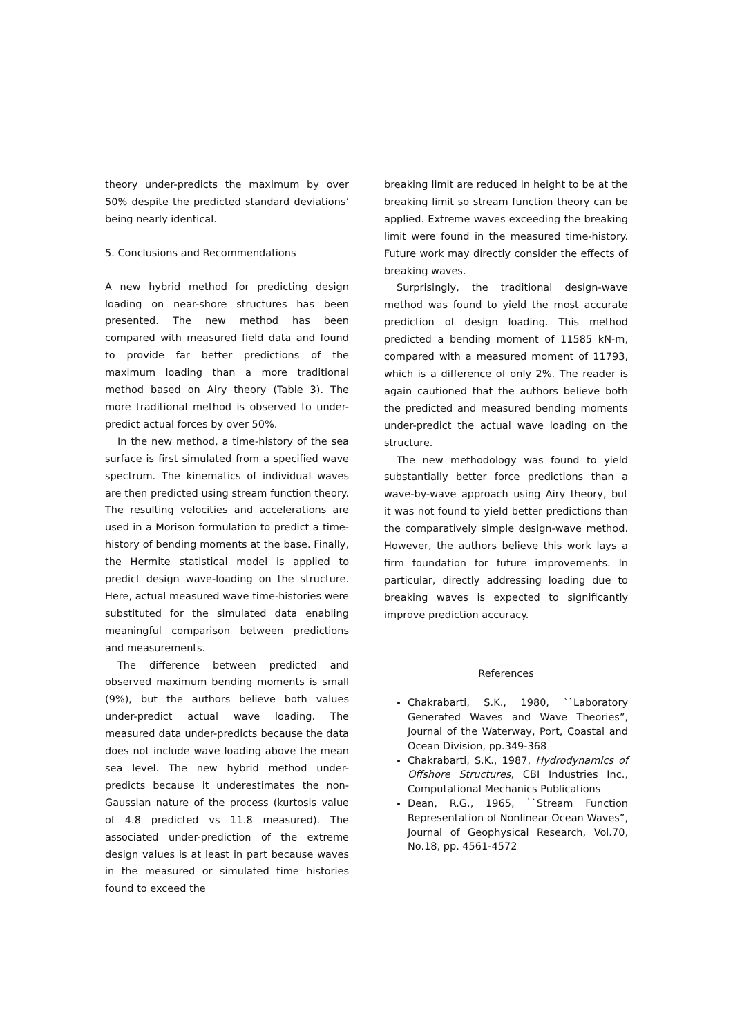theory under-predicts the maximum by over 50% despite the predicted standard deviations’ being nearly identical.
5. Conclusions and Recommendations
A new hybrid method for predicting design loading on near-shore structures has been presented. The new method has been compared with measured field data and found to provide far better predictions of the maximum loading than a more traditional method based on Airy theory (Table 3). The more traditional method is observed to under-predict actual forces by over 50%.
In the new method, a time-history of the sea surface is first simulated from a specified wave spectrum. The kinematics of individual waves are then predicted using stream function theory. The resulting velocities and accelerations are used in a Morison formulation to predict a time-history of bending moments at the base. Finally, the Hermite statistical model is applied to predict design wave-loading on the structure. Here, actual measured wave time-histories were substituted for the simulated data enabling meaningful comparison between predictions and measurements.
The difference between predicted and observed maximum bending moments is small (9%), but the authors believe both values under-predict actual wave loading. The measured data under-predicts because the data does not include wave loading above the mean sea level. The new hybrid method under-predicts because it underestimates the non-Gaussian nature of the process (kurtosis value of 4.8 predicted vs 11.8 measured). The associated under-prediction of the extreme design values is at least in part because waves in the measured or simulated time histories found to exceed the
breaking limit are reduced in height to be at the breaking limit so stream function theory can be applied. Extreme waves exceeding the breaking limit were found in the measured time-history. Future work may directly consider the effects of breaking waves.
Surprisingly, the traditional design-wave method was found to yield the most accurate prediction of design loading. This method predicted a bending moment of 11585 kN-m, compared with a measured moment of 11793, which is a difference of only 2%. The reader is again cautioned that the authors believe both the predicted and measured bending moments under-predict the actual wave loading on the structure.
The new methodology was found to yield substantially better force predictions than a wave-by-wave approach using Airy theory, but it was not found to yield better predictions than the comparatively simple design-wave method. However, the authors believe this work lays a firm foundation for future improvements. In particular, directly addressing loading due to breaking waves is expected to significantly improve prediction accuracy.
References
Chakrabarti, S.K., 1980, ``Laboratory Generated Waves and Wave Theories”, Journal of the Waterway, Port, Coastal and Ocean Division, pp.349-368
Chakrabarti, S.K., 1987, Hydrodynamics of Offshore Structures, CBI Industries Inc., Computational Mechanics Publications
Dean, R.G., 1965, ``Stream Function Representation of Nonlinear Ocean Waves”, Journal of Geophysical Research, Vol.70, No.18, pp. 4561-4572